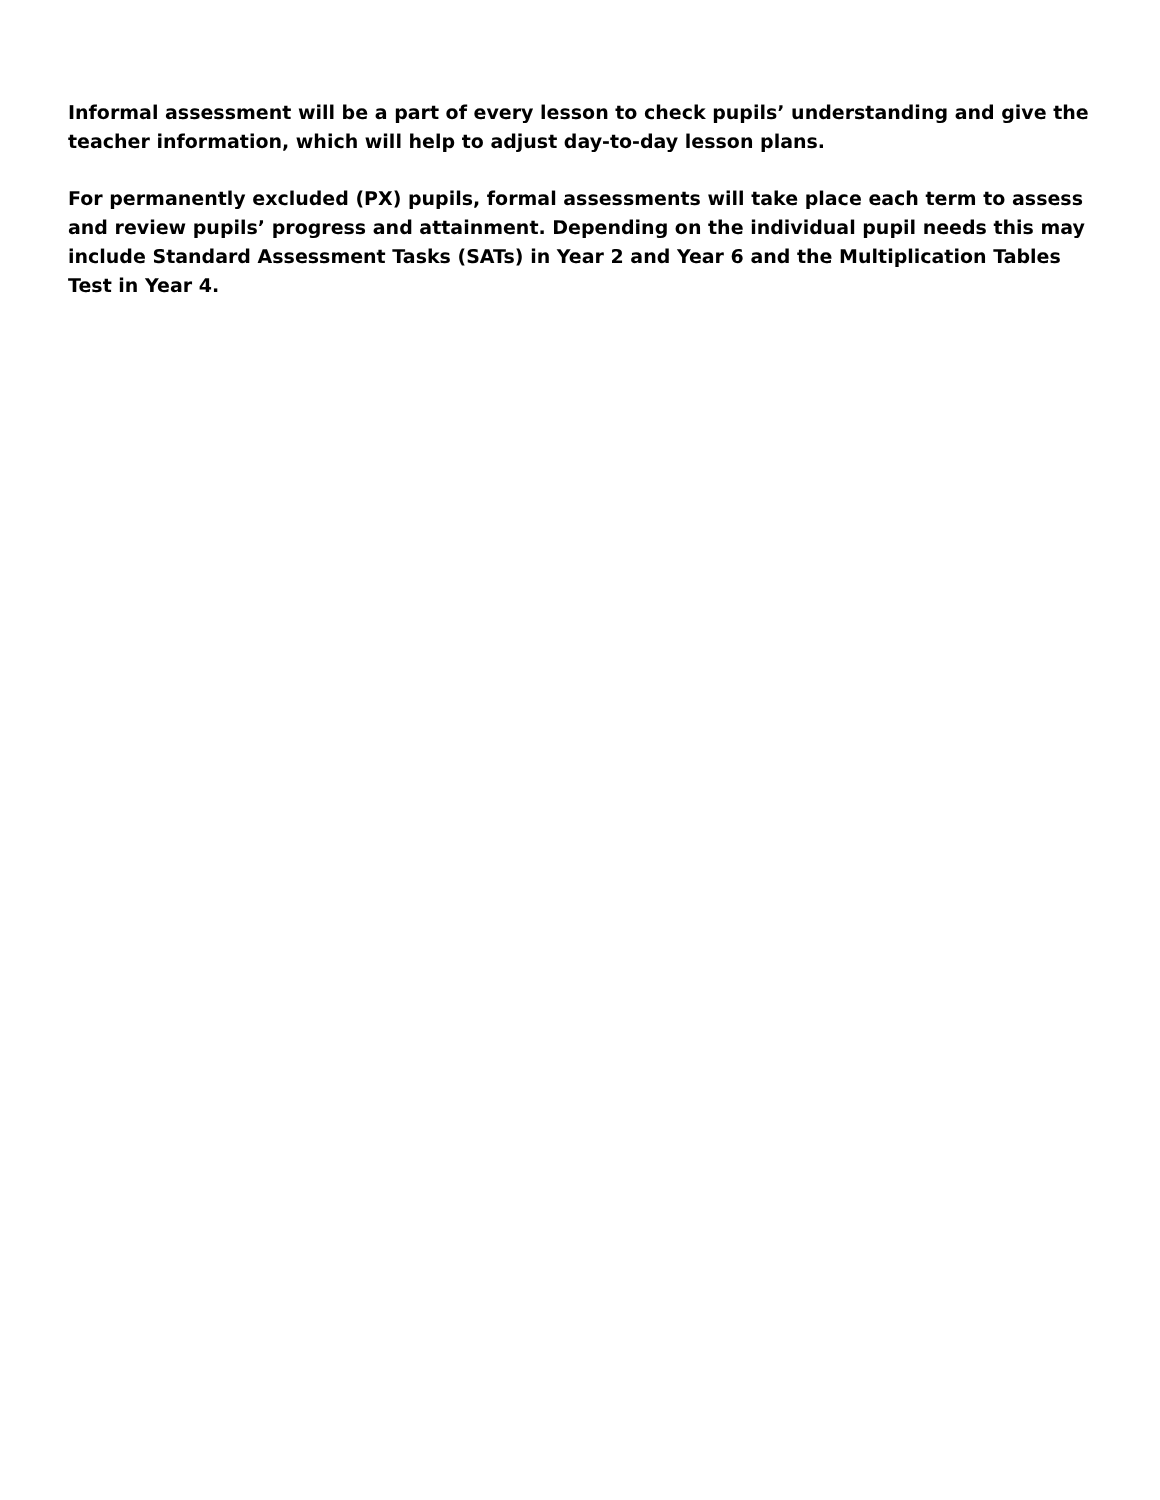Informal assessment will be a part of every lesson to check pupils’ understanding and give the teacher information, which will help to adjust day-to-day lesson plans.
For permanently excluded (PX) pupils, formal assessments will take place each term to assess and review pupils’ progress and attainment. Depending on the individual pupil needs this may include Standard Assessment Tasks (SATs) in Year 2 and Year 6 and the Multiplication Tables Test in Year 4.